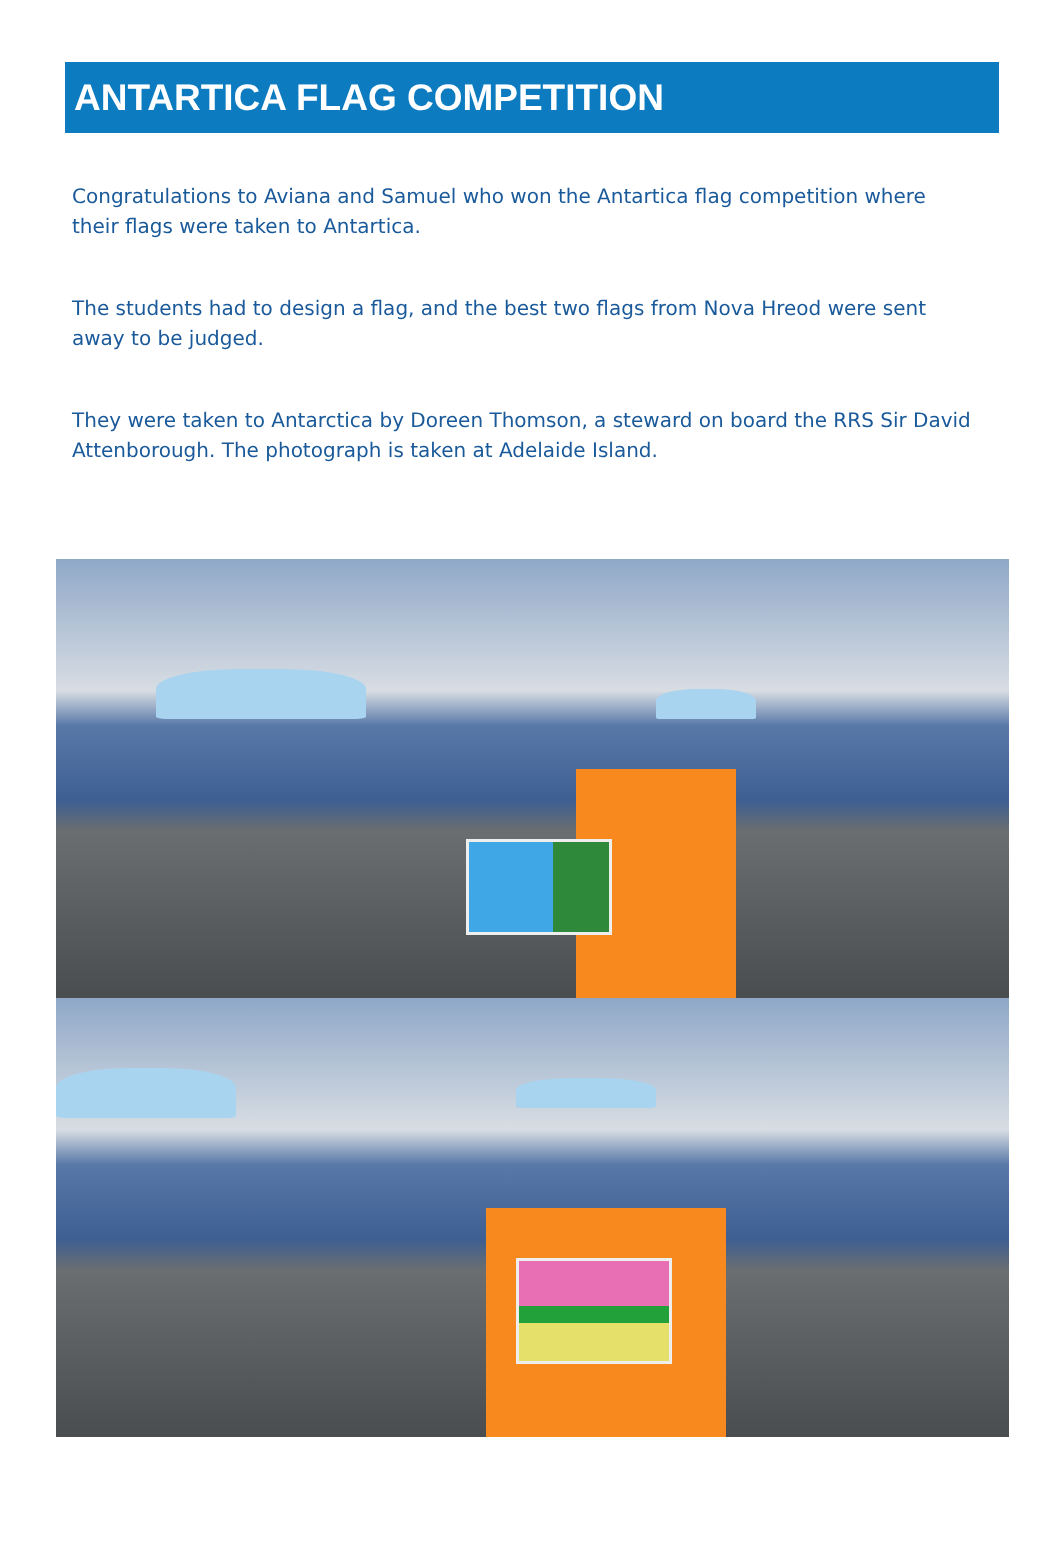ANTARTICA FLAG COMPETITION
Congratulations to Aviana and Samuel who won the Antartica flag competition where their flags were taken to Antartica.
The students had to design a flag, and the best two flags from Nova Hreod were sent away to be judged.
They were taken to Antarctica by Doreen Thomson, a steward on board the RRS Sir David Attenborough. The photograph is taken at Adelaide Island.